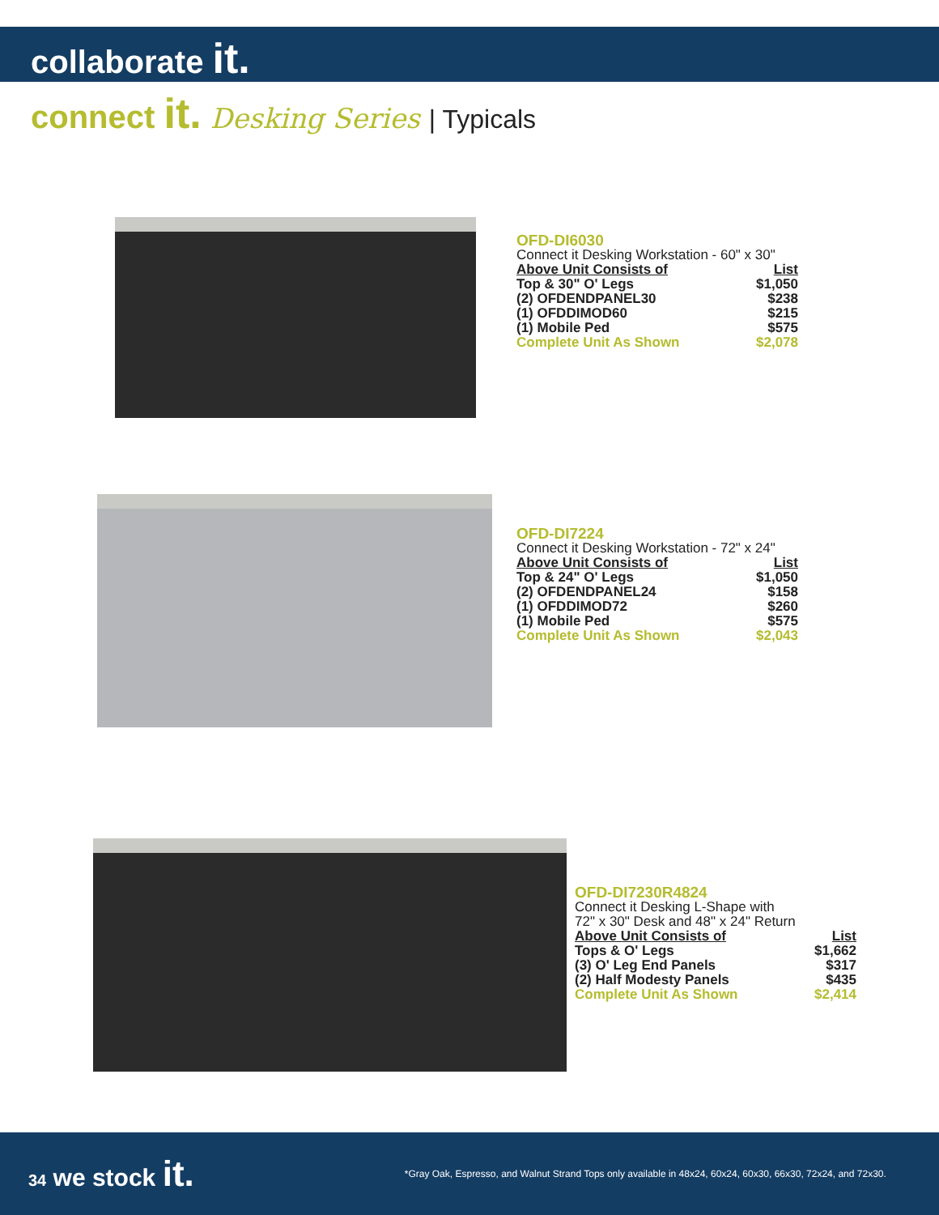collaborate it.
connect it. Desking Series | Typicals
OFD-DI6030
Connect it Desking Workstation - 60" x 30"
Above Unit Consists of List
Top & 30" O' Legs $1,050
(2) OFDENDPANEL30 $238
(1) OFDDIMOD60 $215
(1) Mobile Ped $575
Complete Unit As Shown $2,078
OFD-DI7224
Connect it Desking Workstation - 72" x 24"
Above Unit Consists of List
Top & 24" O' Legs $1,050
(2) OFDENDPANEL24 $158
(1) OFDDIMOD72 $260
(1) Mobile Ped $575
Complete Unit As Shown $2,043
OFD-DI7230R4824
Connect it Desking L-Shape with
72" x 30" Desk and 48" x 24" Return
Above Unit Consists of List
Tops & O' Legs $1,662
(3) O' Leg End Panels $317
(2) Half Modesty Panels $435
Complete Unit As Shown $2,414
34 we stock it.
*Gray Oak, Espresso, and Walnut Strand Tops only available in 48x24, 60x24, 60x30, 66x30, 72x24, and 72x30.